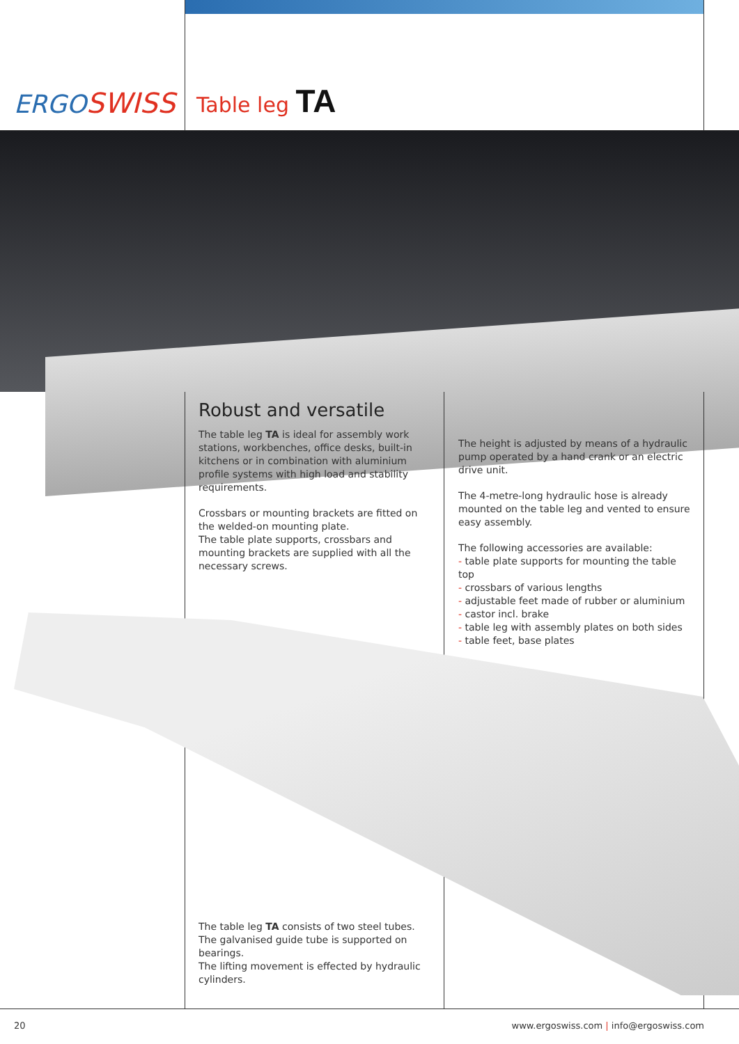ERGOSWISS Table leg TA
Robust and versatile
The table leg TA is ideal for assembly work stations, workbenches, office desks, built-in kitchens or in combination with aluminium profile systems with high load and stability requirements.
Crossbars or mounting brackets are fitted on the welded-on mounting plate.
The table plate supports, crossbars and mounting brackets are supplied with all the necessary screws.
The height is adjusted by means of a hydraulic pump operated by a hand crank or an electric drive unit.
The 4-metre-long hydraulic hose is already mounted on the table leg and vented to ensure easy assembly.
The following accessories are available:
- table plate supports for mounting the table top
- crossbars of various lengths
- adjustable feet made of rubber or aluminium
- castor incl. brake
- table leg with assembly plates on both sides
- table feet, base plates
The table leg TA consists of two steel tubes.
The galvanised guide tube is supported on bearings.
The lifting movement is effected by hydraulic cylinders.
20 www.ergoswiss.com | info@ergoswiss.com